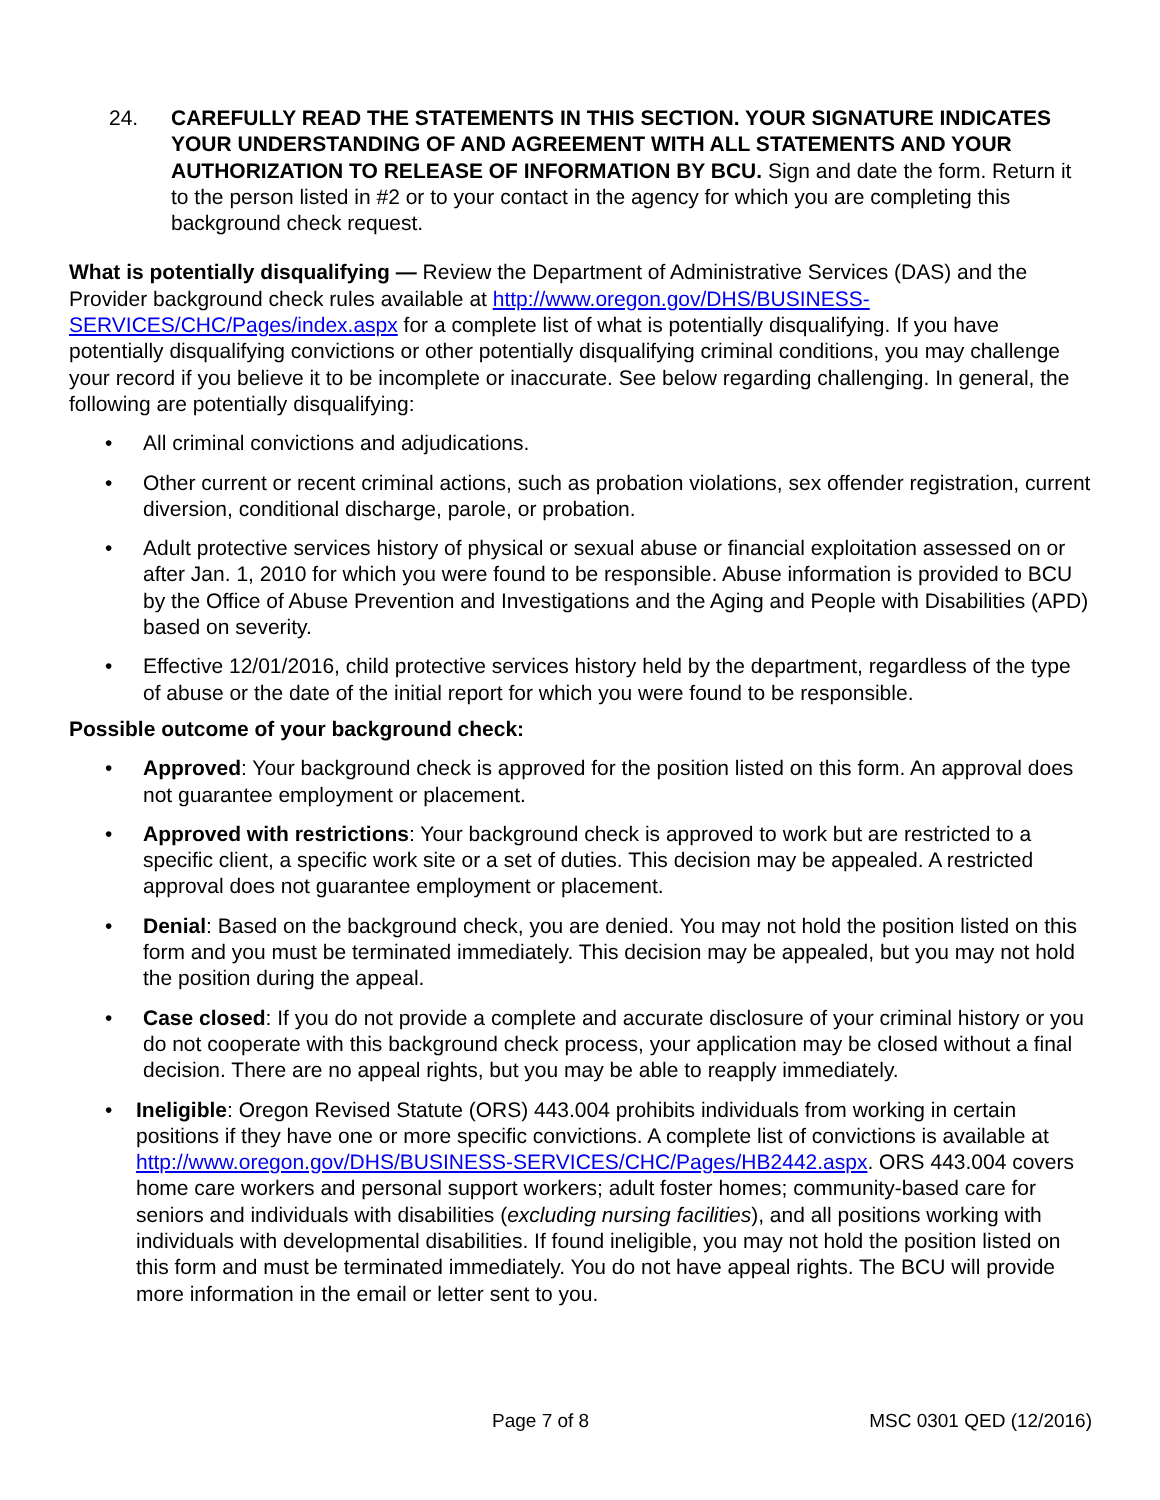24. CAREFULLY READ THE STATEMENTS IN THIS SECTION. YOUR SIGNATURE INDICATES YOUR UNDERSTANDING OF AND AGREEMENT WITH ALL STATEMENTS AND YOUR AUTHORIZATION TO RELEASE OF INFORMATION BY BCU. Sign and date the form. Return it to the person listed in #2 or to your contact in the agency for which you are completing this background check request.
What is potentially disqualifying — Review the Department of Administrative Services (DAS) and the Provider background check rules available at http://www.oregon.gov/DHS/BUSINESS-SERVICES/CHC/Pages/index.aspx for a complete list of what is potentially disqualifying. If you have potentially disqualifying convictions or other potentially disqualifying criminal conditions, you may challenge your record if you believe it to be incomplete or inaccurate. See below regarding challenging. In general, the following are potentially disqualifying:
• All criminal convictions and adjudications.
• Other current or recent criminal actions, such as probation violations, sex offender registration, current diversion, conditional discharge, parole, or probation.
• Adult protective services history of physical or sexual abuse or financial exploitation assessed on or after Jan. 1, 2010 for which you were found to be responsible. Abuse information is provided to BCU by the Office of Abuse Prevention and Investigations and the Aging and People with Disabilities (APD) based on severity.
• Effective 12/01/2016, child protective services history held by the department, regardless of the type of abuse or the date of the initial report for which you were found to be responsible.
Possible outcome of your background check:
• Approved: Your background check is approved for the position listed on this form. An approval does not guarantee employment or placement.
• Approved with restrictions: Your background check is approved to work but are restricted to a specific client, a specific work site or a set of duties. This decision may be appealed. A restricted approval does not guarantee employment or placement.
• Denial: Based on the background check, you are denied. You may not hold the position listed on this form and you must be terminated immediately. This decision may be appealed, but you may not hold the position during the appeal.
• Case closed: If you do not provide a complete and accurate disclosure of your criminal history or you do not cooperate with this background check process, your application may be closed without a final decision. There are no appeal rights, but you may be able to reapply immediately.
• Ineligible: Oregon Revised Statute (ORS) 443.004 prohibits individuals from working in certain positions if they have one or more specific convictions. A complete list of convictions is available at http://www.oregon.gov/DHS/BUSINESS-SERVICES/CHC/Pages/HB2442.aspx. ORS 443.004 covers home care workers and personal support workers; adult foster homes; community-based care for seniors and individuals with disabilities (excluding nursing facilities), and all positions working with individuals with developmental disabilities. If found ineligible, you may not hold the position listed on this form and must be terminated immediately. You do not have appeal rights. The BCU will provide more information in the email or letter sent to you.
Page 7 of 8 MSC 0301 QED (12/2016)